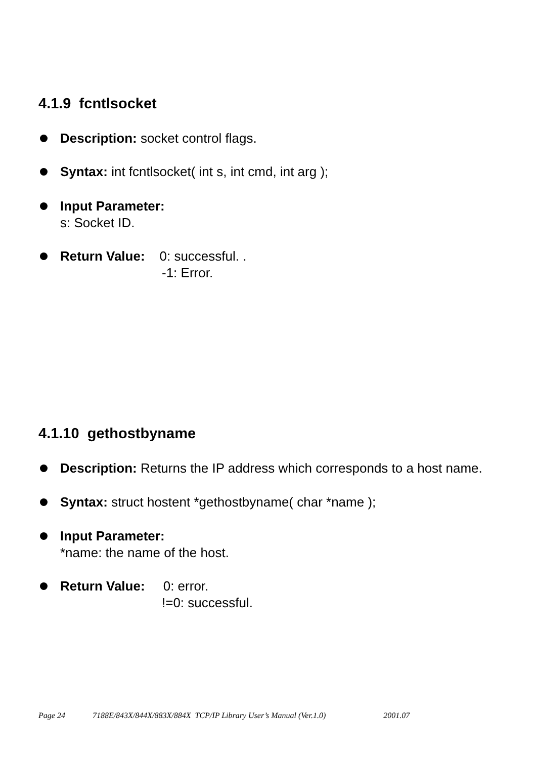4.1.9 fcntlsocket
Description: socket control flags.
Syntax: int fcntlsocket( int s, int cmd, int arg );
Input Parameter:
s: Socket ID.
Return Value: 0: successful. .
-1: Error.
4.1.10 gethostbyname
Description: Returns the IP address which corresponds to a host name.
Syntax: struct hostent *gethostbyname( char *name );
Input Parameter:
*name: the name of the host.
Return Value: 0: error.
!=0: successful.
Page 24 7188E/843X/844X/883X/884X TCP/IP Library User’s Manual (Ver.1.0) 2001.07